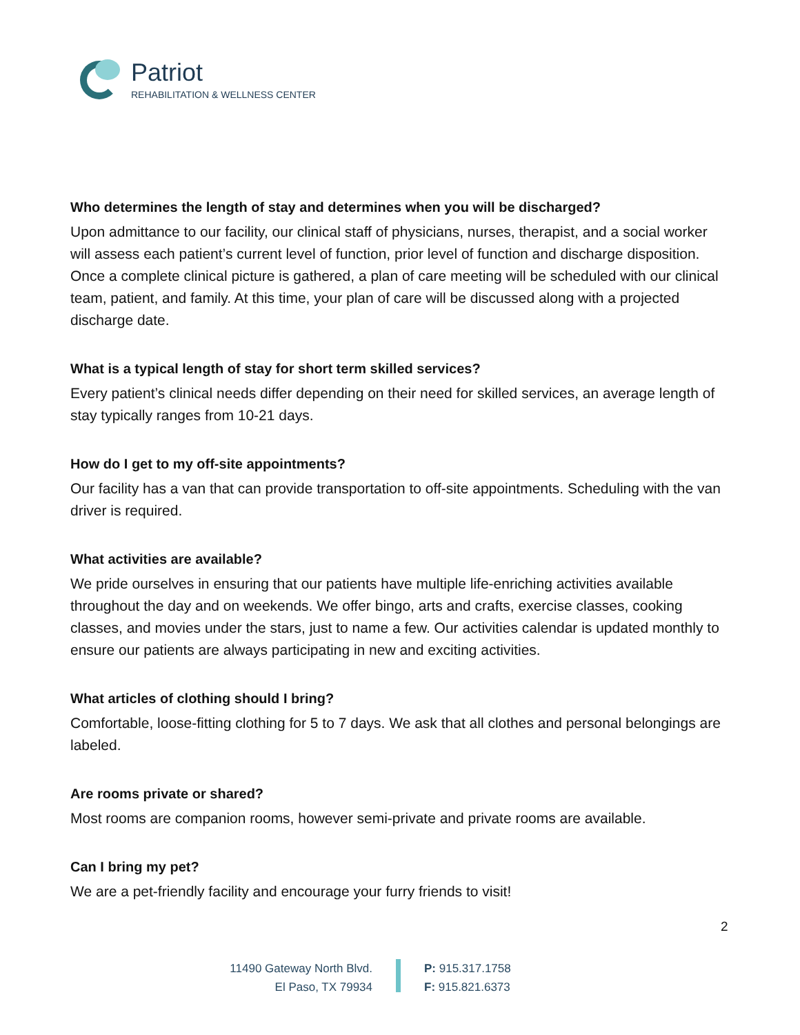Patriot
REHABILITATION & WELLNESS CENTER
Who determines the length of stay and determines when you will be discharged?
Upon admittance to our facility, our clinical staff of physicians, nurses, therapist, and a social worker will assess each patient’s current level of function, prior level of function and discharge disposition. Once a complete clinical picture is gathered, a plan of care meeting will be scheduled with our clinical team, patient, and family. At this time, your plan of care will be discussed along with a projected discharge date.
What is a typical length of stay for short term skilled services?
Every patient’s clinical needs differ depending on their need for skilled services, an average length of stay typically ranges from 10-21 days.
How do I get to my off-site appointments?
Our facility has a van that can provide transportation to off-site appointments. Scheduling with the van driver is required.
What activities are available?
We pride ourselves in ensuring that our patients have multiple life-enriching activities available throughout the day and on weekends. We offer bingo, arts and crafts, exercise classes, cooking classes, and movies under the stars, just to name a few. Our activities calendar is updated monthly to ensure our patients are always participating in new and exciting activities.
What articles of clothing should I bring?
Comfortable, loose-fitting clothing for 5 to 7 days. We ask that all clothes and personal belongings are labeled.
Are rooms private or shared?
Most rooms are companion rooms, however semi-private and private rooms are available.
Can I bring my pet?
We are a pet-friendly facility and encourage your furry friends to visit!
2
11490 Gateway North Blvd.
El Paso, TX 79934
P: 915.317.1758
F: 915.821.6373